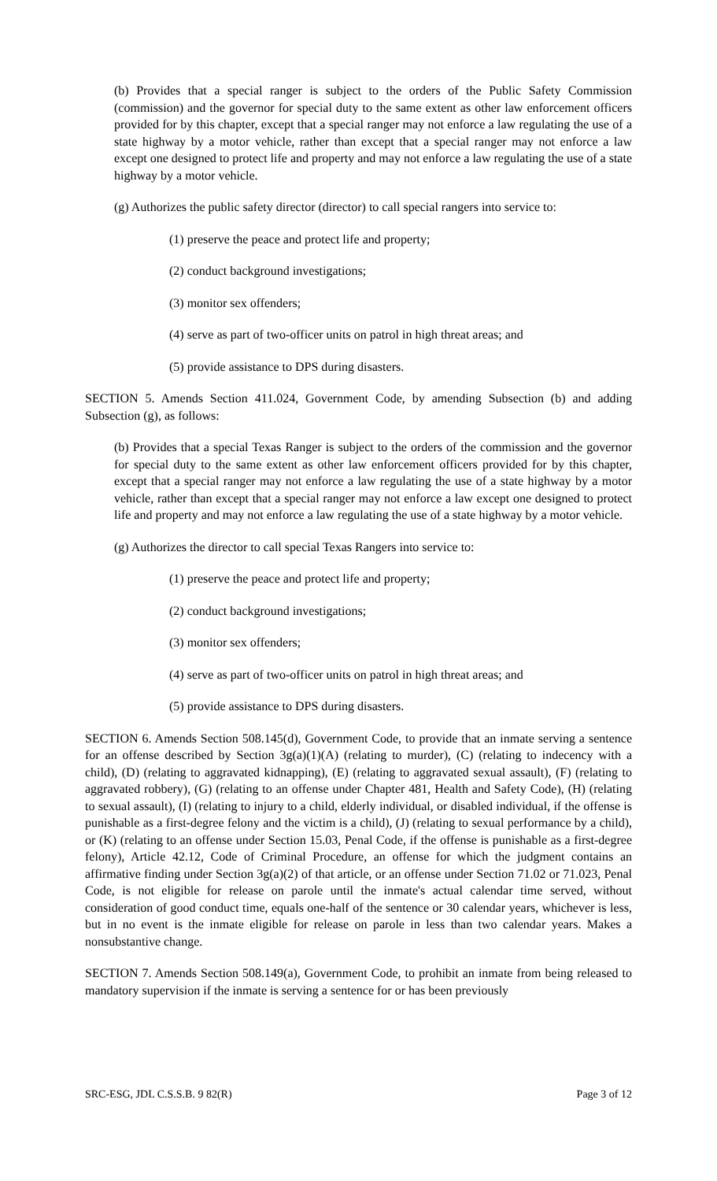(b) Provides that a special ranger is subject to the orders of the Public Safety Commission (commission) and the governor for special duty to the same extent as other law enforcement officers provided for by this chapter, except that a special ranger may not enforce a law regulating the use of a state highway by a motor vehicle, rather than except that a special ranger may not enforce a law except one designed to protect life and property and may not enforce a law regulating the use of a state highway by a motor vehicle.
(g) Authorizes the public safety director (director) to call special rangers into service to:
(1) preserve the peace and protect life and property;
(2) conduct background investigations;
(3) monitor sex offenders;
(4) serve as part of two-officer units on patrol in high threat areas; and
(5) provide assistance to DPS during disasters.
SECTION 5. Amends Section 411.024, Government Code, by amending Subsection (b) and adding Subsection (g), as follows:
(b) Provides that a special Texas Ranger is subject to the orders of the commission and the governor for special duty to the same extent as other law enforcement officers provided for by this chapter, except that a special ranger may not enforce a law regulating the use of a state highway by a motor vehicle, rather than except that a special ranger may not enforce a law except one designed to protect life and property and may not enforce a law regulating the use of a state highway by a motor vehicle.
(g) Authorizes the director to call special Texas Rangers into service to:
(1) preserve the peace and protect life and property;
(2) conduct background investigations;
(3) monitor sex offenders;
(4) serve as part of two-officer units on patrol in high threat areas; and
(5) provide assistance to DPS during disasters.
SECTION 6. Amends Section 508.145(d), Government Code, to provide that an inmate serving a sentence for an offense described by Section 3g(a)(1)(A) (relating to murder), (C) (relating to indecency with a child), (D) (relating to aggravated kidnapping), (E) (relating to aggravated sexual assault), (F) (relating to aggravated robbery), (G) (relating to an offense under Chapter 481, Health and Safety Code), (H) (relating to sexual assault), (I) (relating to injury to a child, elderly individual, or disabled individual, if the offense is punishable as a first-degree felony and the victim is a child), (J) (relating to sexual performance by a child), or (K) (relating to an offense under Section 15.03, Penal Code, if the offense is punishable as a first-degree felony), Article 42.12, Code of Criminal Procedure, an offense for which the judgment contains an affirmative finding under Section 3g(a)(2) of that article, or an offense under Section 71.02 or 71.023, Penal Code, is not eligible for release on parole until the inmate's actual calendar time served, without consideration of good conduct time, equals one-half of the sentence or 30 calendar years, whichever is less, but in no event is the inmate eligible for release on parole in less than two calendar years. Makes a nonsubstantive change.
SECTION 7. Amends Section 508.149(a), Government Code, to prohibit an inmate from being released to mandatory supervision if the inmate is serving a sentence for or has been previously
SRC-ESG, JDL C.S.S.B. 9 82(R) Page 3 of 12